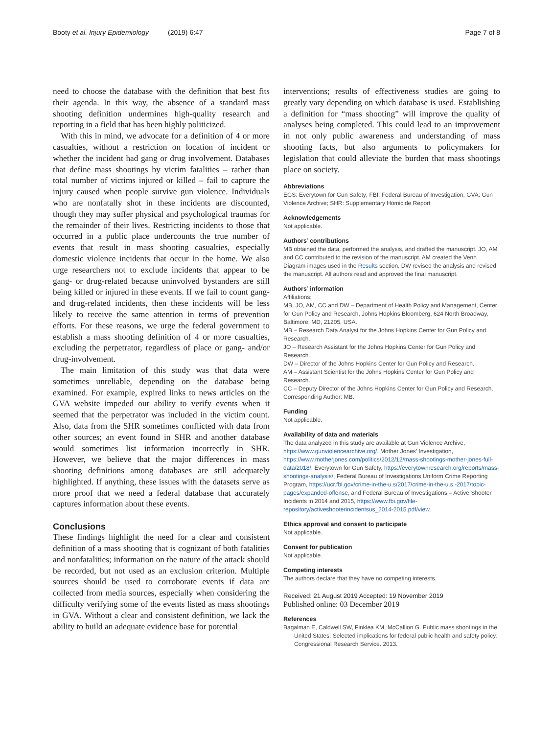Booty et al. Injury Epidemiology (2019) 6:47 Page 7 of 8
need to choose the database with the definition that best fits their agenda. In this way, the absence of a standard mass shooting definition undermines high-quality research and reporting in a field that has been highly politicized.
With this in mind, we advocate for a definition of 4 or more casualties, without a restriction on location of incident or whether the incident had gang or drug involvement. Databases that define mass shootings by victim fatalities – rather than total number of victims injured or killed – fail to capture the injury caused when people survive gun violence. Individuals who are nonfatally shot in these incidents are discounted, though they may suffer physical and psychological traumas for the remainder of their lives. Restricting incidents to those that occurred in a public place undercounts the true number of events that result in mass shooting casualties, especially domestic violence incidents that occur in the home. We also urge researchers not to exclude incidents that appear to be gang- or drug-related because uninvolved bystanders are still being killed or injured in these events. If we fail to count gang- and drug-related incidents, then these incidents will be less likely to receive the same attention in terms of prevention efforts. For these reasons, we urge the federal government to establish a mass shooting definition of 4 or more casualties, excluding the perpetrator, regardless of place or gang- and/or drug-involvement.
The main limitation of this study was that data were sometimes unreliable, depending on the database being examined. For example, expired links to news articles on the GVA website impeded our ability to verify events when it seemed that the perpetrator was included in the victim count. Also, data from the SHR sometimes conflicted with data from other sources; an event found in SHR and another database would sometimes list information incorrectly in SHR. However, we believe that the major differences in mass shooting definitions among databases are still adequately highlighted. If anything, these issues with the datasets serve as more proof that we need a federal database that accurately captures information about these events.
Conclusions
These findings highlight the need for a clear and consistent definition of a mass shooting that is cognizant of both fatalities and nonfatalities; information on the nature of the attack should be recorded, but not used as an exclusion criterion. Multiple sources should be used to corroborate events if data are collected from media sources, especially when considering the difficulty verifying some of the events listed as mass shootings in GVA. Without a clear and consistent definition, we lack the ability to build an adequate evidence base for potential
interventions; results of effectiveness studies are going to greatly vary depending on which database is used. Establishing a definition for “mass shooting” will improve the quality of analyses being completed. This could lead to an improvement in not only public awareness and understanding of mass shooting facts, but also arguments to policymakers for legislation that could alleviate the burden that mass shootings place on society.
Abbreviations
EGS: Everytown for Gun Safety; FBI: Federal Bureau of Investigation; GVA: Gun Violence Archive; SHR: Supplementary Homicide Report
Acknowledgements
Not applicable.
Authors’ contributions
MB obtained the data, performed the analysis, and drafted the manuscript. JO, AM and CC contributed to the revision of the manuscript. AM created the Venn Diagram images used in the Results section. DW revised the analysis and revised the manuscript. All authors read and approved the final manuscript.
Authors’ information
Affiliations:
MB, JO, AM, CC and DW – Department of Health Policy and Management, Center for Gun Policy and Research, Johns Hopkins Bloomberg, 624 North Broadway, Baltimore, MD, 21205, USA.
MB – Research Data Analyst for the Johns Hopkins Center for Gun Policy and Research.
JO – Research Assistant for the Johns Hopkins Center for Gun Policy and Research.
DW – Director of the Johns Hopkins Center for Gun Policy and Research.
AM – Assistant Scientist for the Johns Hopkins Center for Gun Policy and Research.
CC – Deputy Director of the Johns Hopkins Center for Gun Policy and Research.
Corresponding Author: MB.
Funding
Not applicable.
Availability of data and materials
The data analyzed in this study are available at Gun Violence Archive, https://www.gunviolencearchive.org/, Mother Jones’ Investigation, https://www.motherjones.com/politics/2012/12/mass-shootings-mother-jones-full-data/2018/, Everytown for Gun Safety, https://everytownresearch.org/reports/mass-shootings-analysis/, Federal Bureau of Investigations Uniform Crime Reporting Program, https://ucr.fbi.gov/crime-in-the-u.s/2017/crime-in-the-u.s.-2017/topic-pages/expanded-offense, and Federal Bureau of Investigations – Active Shooter Incidents in 2014 and 2015, https://www.fbi.gov/file-repository/activeshooterincidentsus_2014-2015.pdf/view.
Ethics approval and consent to participate
Not applicable.
Consent for publication
Not applicable.
Competing interests
The authors declare that they have no competing interests.
Received: 21 August 2019 Accepted: 19 November 2019
Published online: 03 December 2019
References
Bagalman E, Caldwell SW, Finklea KM, McCallion G. Public mass shootings in the United States: Selected implications for federal public health and safety policy. Congressional Research Service. 2013.